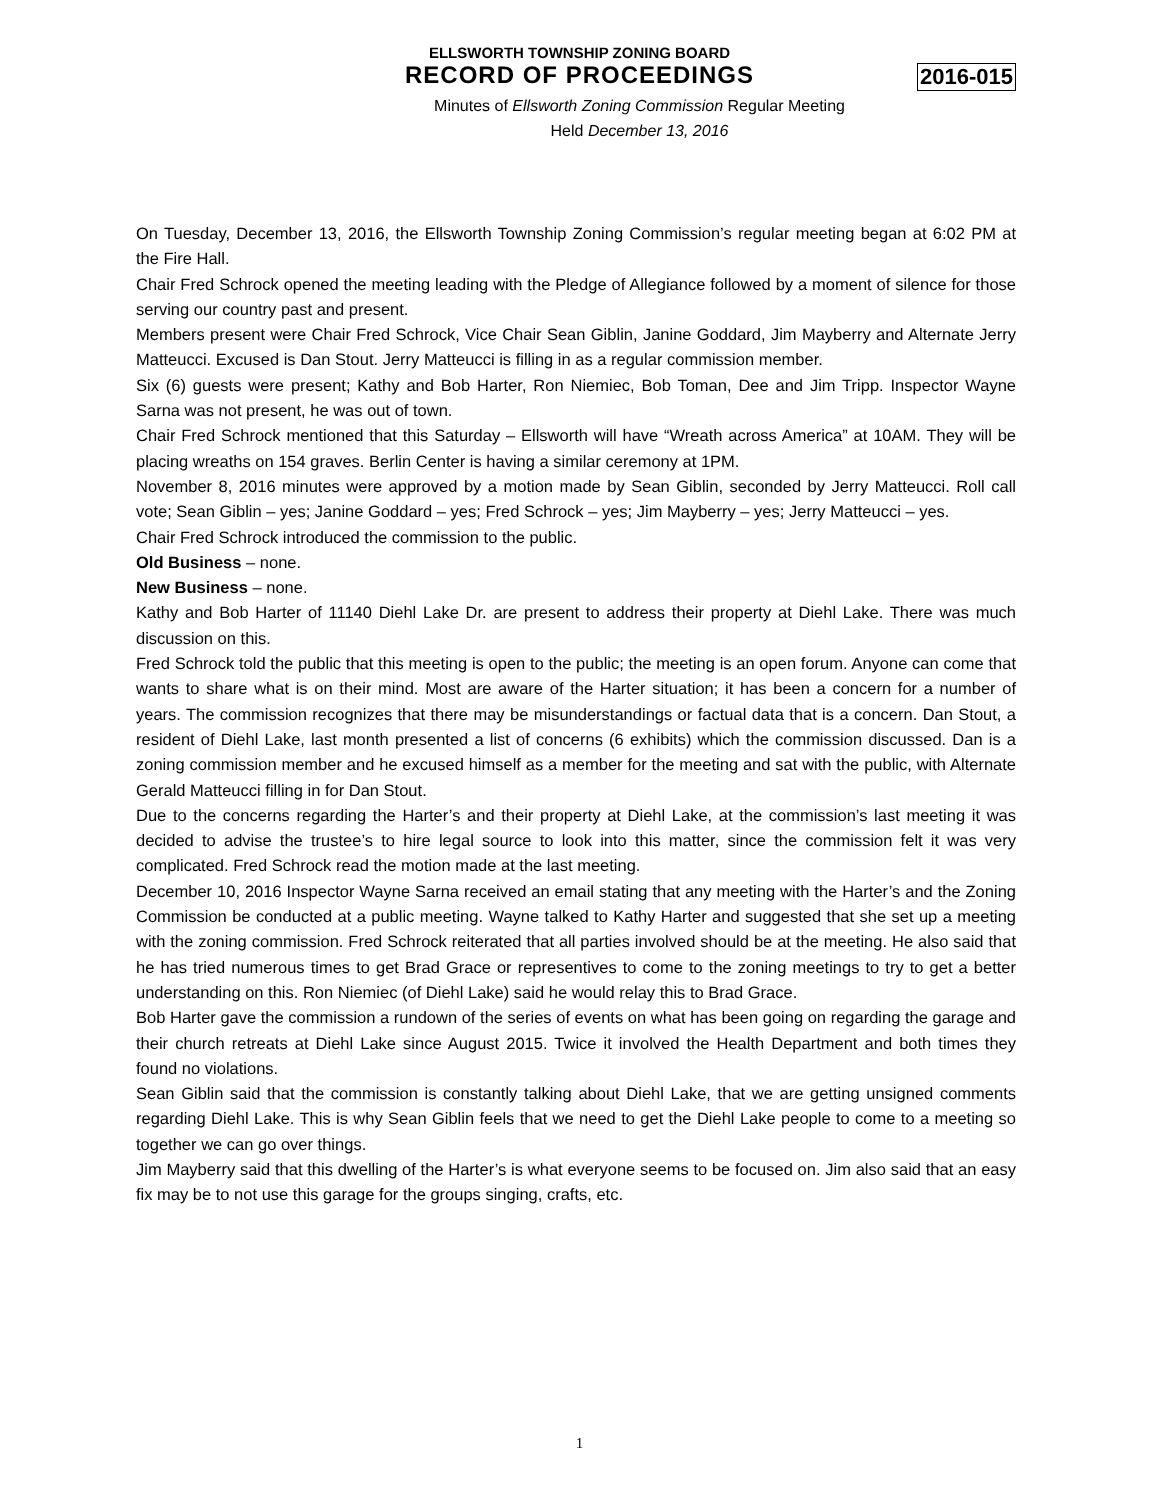ELLSWORTH TOWNSHIP ZONING BOARD
RECORD OF PROCEEDINGS 2016-015
Minutes of Ellsworth Zoning Commission Regular Meeting
Held December 13, 2016
On Tuesday, December 13, 2016, the Ellsworth Township Zoning Commission’s regular meeting began at 6:02 PM at the Fire Hall.
Chair Fred Schrock opened the meeting leading with the Pledge of Allegiance followed by a moment of silence for those serving our country past and present.
Members present were Chair Fred Schrock, Vice Chair Sean Giblin, Janine Goddard, Jim Mayberry and Alternate Jerry Matteucci. Excused is Dan Stout. Jerry Matteucci is filling in as a regular commission member.
Six (6) guests were present; Kathy and Bob Harter, Ron Niemiec, Bob Toman, Dee and Jim Tripp. Inspector Wayne Sarna was not present, he was out of town.
Chair Fred Schrock mentioned that this Saturday – Ellsworth will have “Wreath across America” at 10AM. They will be placing wreaths on 154 graves. Berlin Center is having a similar ceremony at 1PM.
November 8, 2016 minutes were approved by a motion made by Sean Giblin, seconded by Jerry Matteucci. Roll call vote; Sean Giblin – yes; Janine Goddard – yes; Fred Schrock – yes; Jim Mayberry – yes; Jerry Matteucci – yes.
Chair Fred Schrock introduced the commission to the public.
Old Business – none.
New Business – none.
Kathy and Bob Harter of 11140 Diehl Lake Dr. are present to address their property at Diehl Lake. There was much discussion on this.
Fred Schrock told the public that this meeting is open to the public; the meeting is an open forum. Anyone can come that wants to share what is on their mind. Most are aware of the Harter situation; it has been a concern for a number of years. The commission recognizes that there may be misunderstandings or factual data that is a concern. Dan Stout, a resident of Diehl Lake, last month presented a list of concerns (6 exhibits) which the commission discussed. Dan is a zoning commission member and he excused himself as a member for the meeting and sat with the public, with Alternate Gerald Matteucci filling in for Dan Stout.
Due to the concerns regarding the Harter’s and their property at Diehl Lake, at the commission’s last meeting it was decided to advise the trustee’s to hire legal source to look into this matter, since the commission felt it was very complicated. Fred Schrock read the motion made at the last meeting.
December 10, 2016 Inspector Wayne Sarna received an email stating that any meeting with the Harter’s and the Zoning Commission be conducted at a public meeting. Wayne talked to Kathy Harter and suggested that she set up a meeting with the zoning commission. Fred Schrock reiterated that all parties involved should be at the meeting. He also said that he has tried numerous times to get Brad Grace or representives to come to the zoning meetings to try to get a better understanding on this. Ron Niemiec (of Diehl Lake) said he would relay this to Brad Grace.
Bob Harter gave the commission a rundown of the series of events on what has been going on regarding the garage and their church retreats at Diehl Lake since August 2015. Twice it involved the Health Department and both times they found no violations.
Sean Giblin said that the commission is constantly talking about Diehl Lake, that we are getting unsigned comments regarding Diehl Lake. This is why Sean Giblin feels that we need to get the Diehl Lake people to come to a meeting so together we can go over things.
Jim Mayberry said that this dwelling of the Harter’s is what everyone seems to be focused on. Jim also said that an easy fix may be to not use this garage for the groups singing, crafts, etc.
1